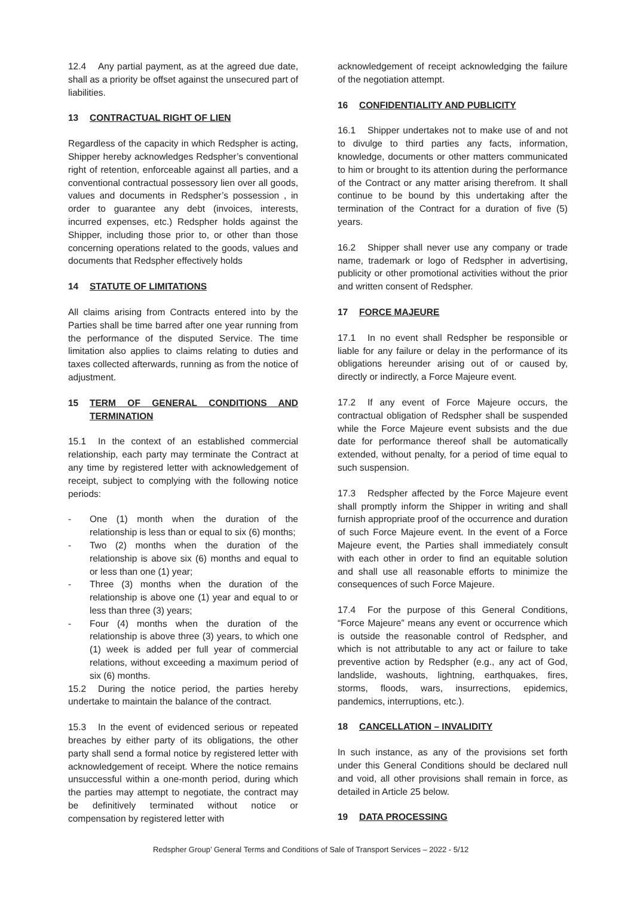12.4 Any partial payment, as at the agreed due date, shall as a priority be offset against the unsecured part of liabilities.
13 CONTRACTUAL RIGHT OF LIEN
Regardless of the capacity in which Redspher is acting, Shipper hereby acknowledges Redspher’s conventional right of retention, enforceable against all parties, and a conventional contractual possessory lien over all goods, values and documents in Redspher’s possession , in order to guarantee any debt (invoices, interests, incurred expenses, etc.) Redspher holds against the Shipper, including those prior to, or other than those concerning operations related to the goods, values and documents that Redspher effectively holds
14 STATUTE OF LIMITATIONS
All claims arising from Contracts entered into by the Parties shall be time barred after one year running from the performance of the disputed Service. The time limitation also applies to claims relating to duties and taxes collected afterwards, running as from the notice of adjustment.
15 TERM OF GENERAL CONDITIONS AND TERMINATION
15.1 In the context of an established commercial relationship, each party may terminate the Contract at any time by registered letter with acknowledgement of receipt, subject to complying with the following notice periods:
- One (1) month when the duration of the relationship is less than or equal to six (6) months;
- Two (2) months when the duration of the relationship is above six (6) months and equal to or less than one (1) year;
- Three (3) months when the duration of the relationship is above one (1) year and equal to or less than three (3) years;
- Four (4) months when the duration of the relationship is above three (3) years, to which one (1) week is added per full year of commercial relations, without exceeding a maximum period of six (6) months.
15.2 During the notice period, the parties hereby undertake to maintain the balance of the contract.
15.3 In the event of evidenced serious or repeated breaches by either party of its obligations, the other party shall send a formal notice by registered letter with acknowledgement of receipt. Where the notice remains unsuccessful within a one-month period, during which the parties may attempt to negotiate, the contract may be definitively terminated without notice or compensation by registered letter with
acknowledgement of receipt acknowledging the failure of the negotiation attempt.
16 CONFIDENTIALITY AND PUBLICITY
16.1 Shipper undertakes not to make use of and not to divulge to third parties any facts, information, knowledge, documents or other matters communicated to him or brought to its attention during the performance of the Contract or any matter arising therefrom. It shall continue to be bound by this undertaking after the termination of the Contract for a duration of five (5) years.
16.2 Shipper shall never use any company or trade name, trademark or logo of Redspher in advertising, publicity or other promotional activities without the prior and written consent of Redspher.
17 FORCE MAJEURE
17.1 In no event shall Redspher be responsible or liable for any failure or delay in the performance of its obligations hereunder arising out of or caused by, directly or indirectly, a Force Majeure event.
17.2 If any event of Force Majeure occurs, the contractual obligation of Redspher shall be suspended while the Force Majeure event subsists and the due date for performance thereof shall be automatically extended, without penalty, for a period of time equal to such suspension.
17.3 Redspher affected by the Force Majeure event shall promptly inform the Shipper in writing and shall furnish appropriate proof of the occurrence and duration of such Force Majeure event. In the event of a Force Majeure event, the Parties shall immediately consult with each other in order to find an equitable solution and shall use all reasonable efforts to minimize the consequences of such Force Majeure.
17.4 For the purpose of this General Conditions, “Force Majeure” means any event or occurrence which is outside the reasonable control of Redspher, and which is not attributable to any act or failure to take preventive action by Redspher (e.g., any act of God, landslide, washouts, lightning, earthquakes, fires, storms, floods, wars, insurrections, epidemics, pandemics, interruptions, etc.).
18 CANCELLATION – INVALIDITY
In such instance, as any of the provisions set forth under this General Conditions should be declared null and void, all other provisions shall remain in force, as detailed in Article 25 below.
19 DATA PROCESSING
Redspher Group’ General Terms and Conditions of Sale of Transport Services – 2022 - 5/12